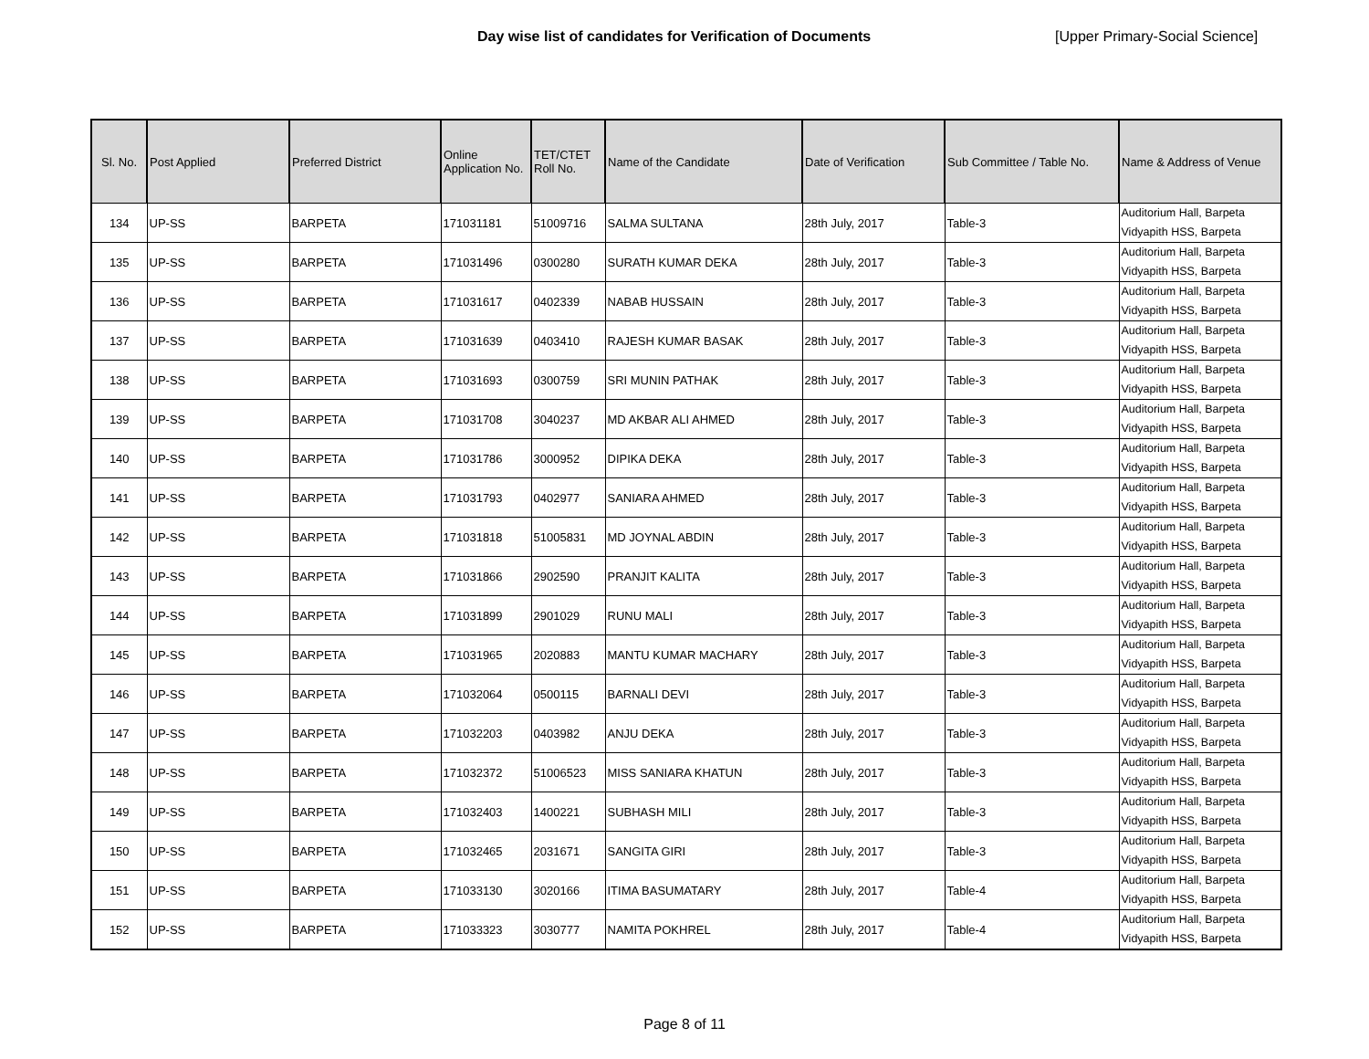Day wise list of candidates for Verification of Documents [Upper Primary-Social Science]
| Sl. No. | Post Applied | Preferred District | Online Application No. | TET/CTET Roll No. | Name of the Candidate | Date of Verification | Sub Committee / Table No. | Name & Address of Venue |
| --- | --- | --- | --- | --- | --- | --- | --- | --- |
| 134 | UP-SS | BARPETA | 171031181 | 51009716 | SALMA SULTANA | 28th July, 2017 | Table-3 | Auditorium Hall, Barpeta Vidyapith HSS, Barpeta |
| 135 | UP-SS | BARPETA | 171031496 | 0300280 | SURATH KUMAR DEKA | 28th July, 2017 | Table-3 | Auditorium Hall, Barpeta Vidyapith HSS, Barpeta |
| 136 | UP-SS | BARPETA | 171031617 | 0402339 | NABAB HUSSAIN | 28th July, 2017 | Table-3 | Auditorium Hall, Barpeta Vidyapith HSS, Barpeta |
| 137 | UP-SS | BARPETA | 171031639 | 0403410 | RAJESH KUMAR BASAK | 28th July, 2017 | Table-3 | Auditorium Hall, Barpeta Vidyapith HSS, Barpeta |
| 138 | UP-SS | BARPETA | 171031693 | 0300759 | SRI MUNIN PATHAK | 28th July, 2017 | Table-3 | Auditorium Hall, Barpeta Vidyapith HSS, Barpeta |
| 139 | UP-SS | BARPETA | 171031708 | 3040237 | MD AKBAR ALI AHMED | 28th July, 2017 | Table-3 | Auditorium Hall, Barpeta Vidyapith HSS, Barpeta |
| 140 | UP-SS | BARPETA | 171031786 | 3000952 | DIPIKA DEKA | 28th July, 2017 | Table-3 | Auditorium Hall, Barpeta Vidyapith HSS, Barpeta |
| 141 | UP-SS | BARPETA | 171031793 | 0402977 | SANIARA AHMED | 28th July, 2017 | Table-3 | Auditorium Hall, Barpeta Vidyapith HSS, Barpeta |
| 142 | UP-SS | BARPETA | 171031818 | 51005831 | MD JOYNAL ABDIN | 28th July, 2017 | Table-3 | Auditorium Hall, Barpeta Vidyapith HSS, Barpeta |
| 143 | UP-SS | BARPETA | 171031866 | 2902590 | PRANJIT KALITA | 28th July, 2017 | Table-3 | Auditorium Hall, Barpeta Vidyapith HSS, Barpeta |
| 144 | UP-SS | BARPETA | 171031899 | 2901029 | RUNU MALI | 28th July, 2017 | Table-3 | Auditorium Hall, Barpeta Vidyapith HSS, Barpeta |
| 145 | UP-SS | BARPETA | 171031965 | 2020883 | MANTU KUMAR MACHARY | 28th July, 2017 | Table-3 | Auditorium Hall, Barpeta Vidyapith HSS, Barpeta |
| 146 | UP-SS | BARPETA | 171032064 | 0500115 | BARNALI DEVI | 28th July, 2017 | Table-3 | Auditorium Hall, Barpeta Vidyapith HSS, Barpeta |
| 147 | UP-SS | BARPETA | 171032203 | 0403982 | ANJU DEKA | 28th July, 2017 | Table-3 | Auditorium Hall, Barpeta Vidyapith HSS, Barpeta |
| 148 | UP-SS | BARPETA | 171032372 | 51006523 | MISS SANIARA KHATUN | 28th July, 2017 | Table-3 | Auditorium Hall, Barpeta Vidyapith HSS, Barpeta |
| 149 | UP-SS | BARPETA | 171032403 | 1400221 | SUBHASH MILI | 28th July, 2017 | Table-3 | Auditorium Hall, Barpeta Vidyapith HSS, Barpeta |
| 150 | UP-SS | BARPETA | 171032465 | 2031671 | SANGITA GIRI | 28th July, 2017 | Table-3 | Auditorium Hall, Barpeta Vidyapith HSS, Barpeta |
| 151 | UP-SS | BARPETA | 171033130 | 3020166 | ITIMA BASUMATARY | 28th July, 2017 | Table-4 | Auditorium Hall, Barpeta Vidyapith HSS, Barpeta |
| 152 | UP-SS | BARPETA | 171033323 | 3030777 | NAMITA POKHREL | 28th July, 2017 | Table-4 | Auditorium Hall, Barpeta Vidyapith HSS, Barpeta |
Page 8 of 11